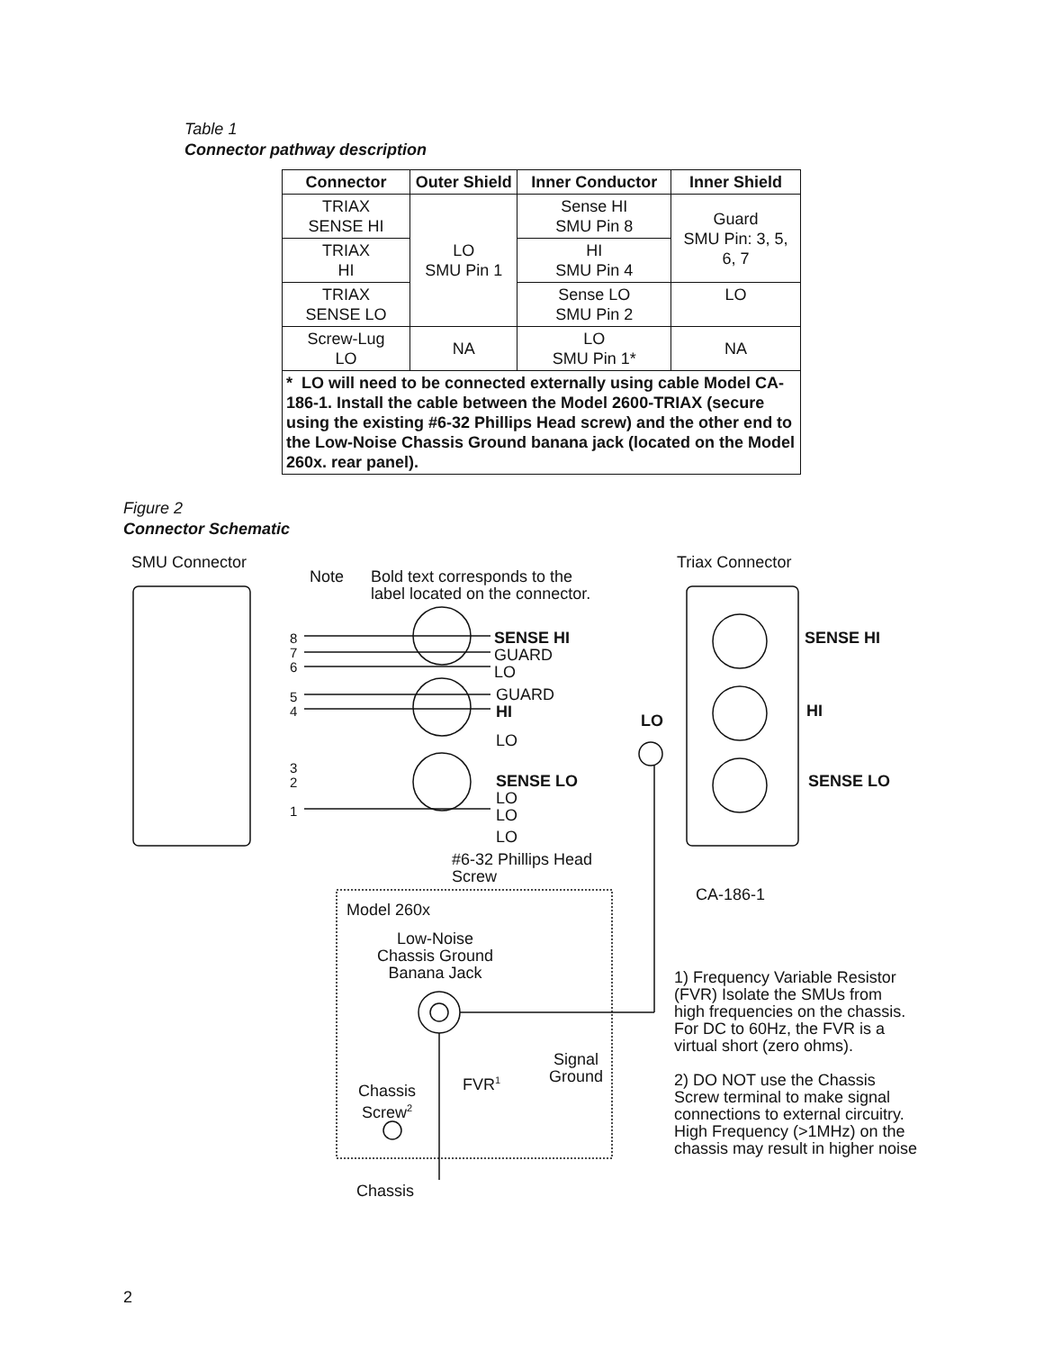Table 1
Connector pathway description
| Connector | Outer Shield | Inner Conductor | Inner Shield |
| --- | --- | --- | --- |
| TRIAX SENSE HI | LO SMU Pin 1 | Sense HI SMU Pin 8 | Guard SMU Pin: 3, 5, 6, 7 |
| TRIAX HI | | HI SMU Pin 4 | |
| TRIAX SENSE LO | | Sense LO SMU Pin 2 | LO |
| Screw-Lug LO | NA | LO SMU Pin 1* | NA |
| * LO will need to be connected externally using cable Model CA-186-1. Install the cable between the Model 2600-TRIAX (secure using the existing #6-32 Phillips Head screw) and the other end to the Low-Noise Chassis Ground banana jack (located on the Model 260x. rear panel). | | | |
Figure 2
Connector Schematic
SMU Connector Triax Connector
Note
Bold text corresponds to the
label located on the connector.
8
7
6
5
4
3
2
1
SENSE HI
GUARD
LO
GUARD
HI
LO
SENSE LO
LO
LO
LO
SENSE HI
HI
LO
SENSE LO
#6-32 Phillips Head
Screw
CA-186-1
Model 260x
Low-Noise
Chassis Ground
Banana Jack
1) Frequency Variable Resistor
(FVR) Isolate the SMUs from
high frequencies on the chassis.
For DC to 60Hz, the FVR is a
virtual short (zero ohms).
2) DO NOT use the Chassis
Screw terminal to make signal
connections to external circuitry.
High Frequency (>1MHz) on the
chassis may result in higher noise
Signal
Ground
FVR<sup>1</sup>
Chassis
Screw<sup>2</sup>
Chassis
2